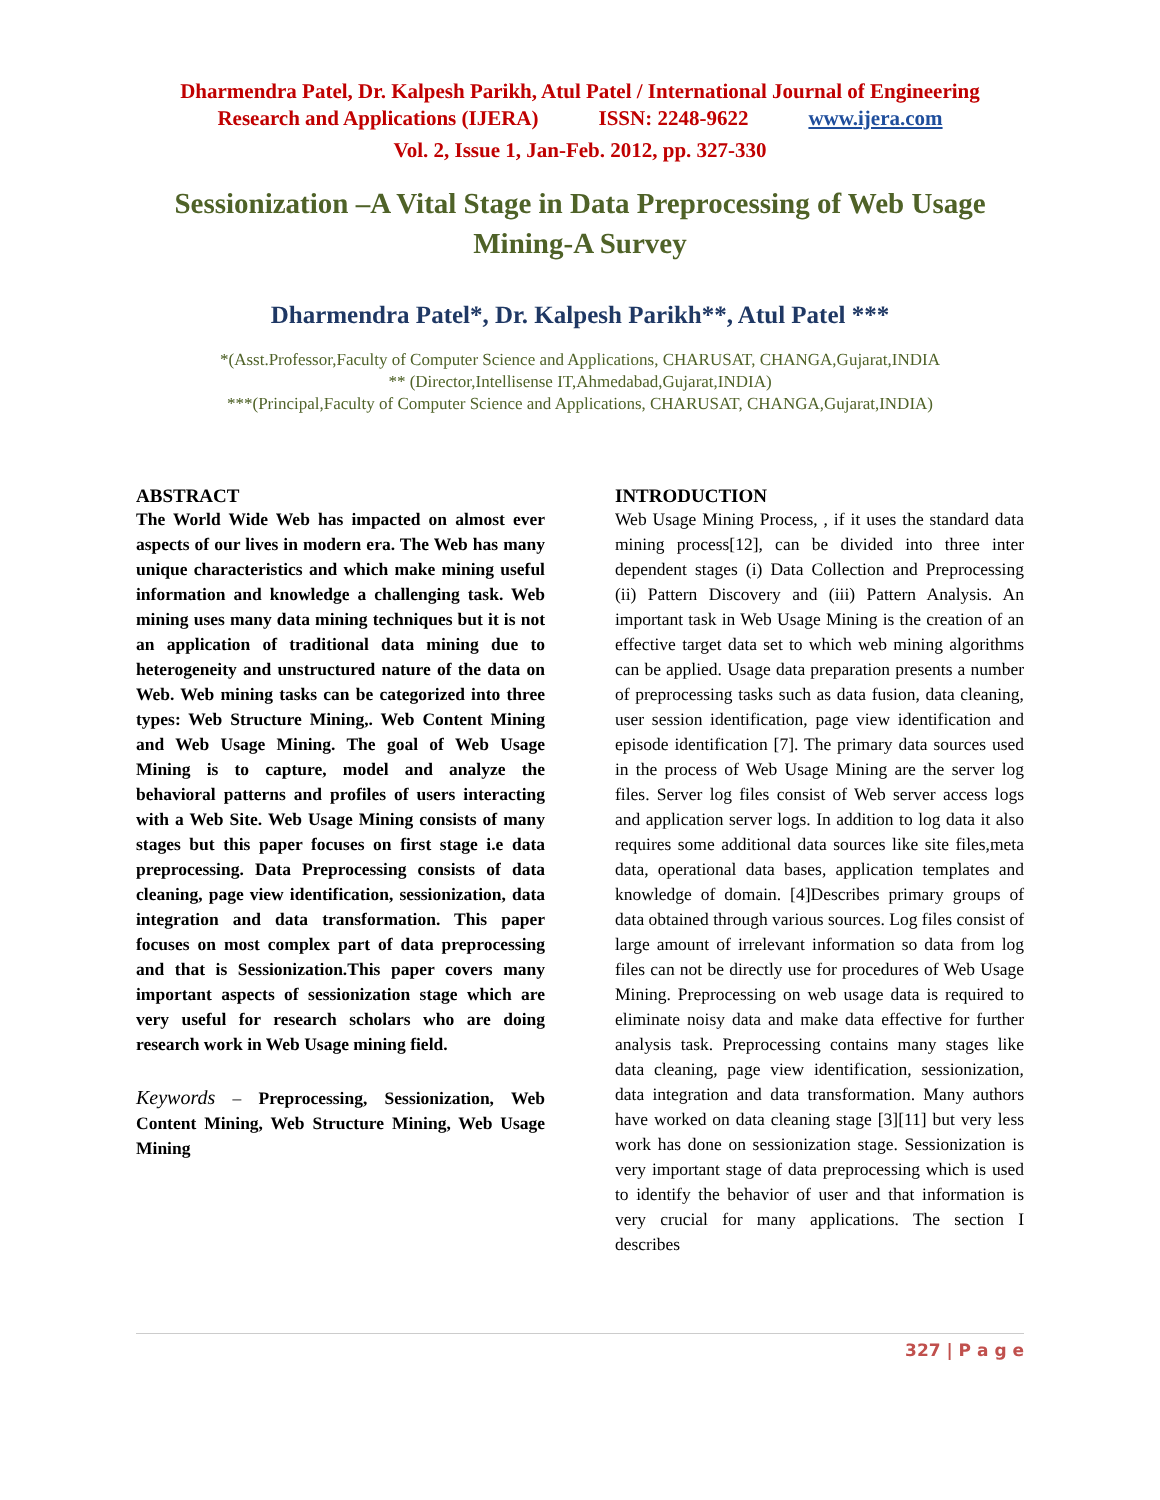Dharmendra Patel, Dr. Kalpesh Parikh, Atul Patel / International Journal of Engineering
Research and Applications (IJERA) ISSN: 2248-9622 www.ijera.com
Vol. 2, Issue 1, Jan-Feb. 2012, pp. 327-330
Sessionization –A Vital Stage in Data Preprocessing of Web Usage Mining-A Survey
Dharmendra Patel*, Dr. Kalpesh Parikh**, Atul Patel ***
*(Asst.Professor,Faculty of Computer Science and Applications, CHARUSAT, CHANGA,Gujarat,INDIA
** (Director,Intellisense IT,Ahmedabad,Gujarat,INDIA)
***(Principal,Faculty of Computer Science and Applications, CHARUSAT, CHANGA,Gujarat,INDIA)
ABSTRACT
The World Wide Web has impacted on almost ever aspects of our lives in modern era. The Web has many unique characteristics and which make mining useful information and knowledge a challenging task. Web mining uses many data mining techniques but it is not an application of traditional data mining due to heterogeneity and unstructured nature of the data on Web. Web mining tasks can be categorized into three types: Web Structure Mining,. Web Content Mining and Web Usage Mining. The goal of Web Usage Mining is to capture, model and analyze the behavioral patterns and profiles of users interacting with a Web Site. Web Usage Mining consists of many stages but this paper focuses on first stage i.e data preprocessing. Data Preprocessing consists of data cleaning, page view identification, sessionization, data integration and data transformation. This paper focuses on most complex part of data preprocessing and that is Sessionization.This paper covers many important aspects of sessionization stage which are very useful for research scholars who are doing research work in Web Usage mining field.
Keywords – Preprocessing, Sessionization, Web Content Mining, Web Structure Mining, Web Usage Mining
INTRODUCTION
Web Usage Mining Process, , if it uses the standard data mining process[12], can be divided into three inter dependent stages (i) Data Collection and Preprocessing (ii) Pattern Discovery and (iii) Pattern Analysis. An important task in Web Usage Mining is the creation of an effective target data set to which web mining algorithms can be applied. Usage data preparation presents a number of preprocessing tasks such as data fusion, data cleaning, user session identification, page view identification and episode identification [7]. The primary data sources used in the process of Web Usage Mining are the server log files. Server log files consist of Web server access logs and application server logs. In addition to log data it also requires some additional data sources like site files,meta data, operational data bases, application templates and knowledge of domain. [4]Describes primary groups of data obtained through various sources. Log files consist of large amount of irrelevant information so data from log files can not be directly use for procedures of Web Usage Mining. Preprocessing on web usage data is required to eliminate noisy data and make data effective for further analysis task. Preprocessing contains many stages like data cleaning, page view identification, sessionization, data integration and data transformation. Many authors have worked on data cleaning stage [3][11] but very less work has done on sessionization stage. Sessionization is very important stage of data preprocessing which is used to identify the behavior of user and that information is very crucial for many applications. The section I describes
327 | P a g e